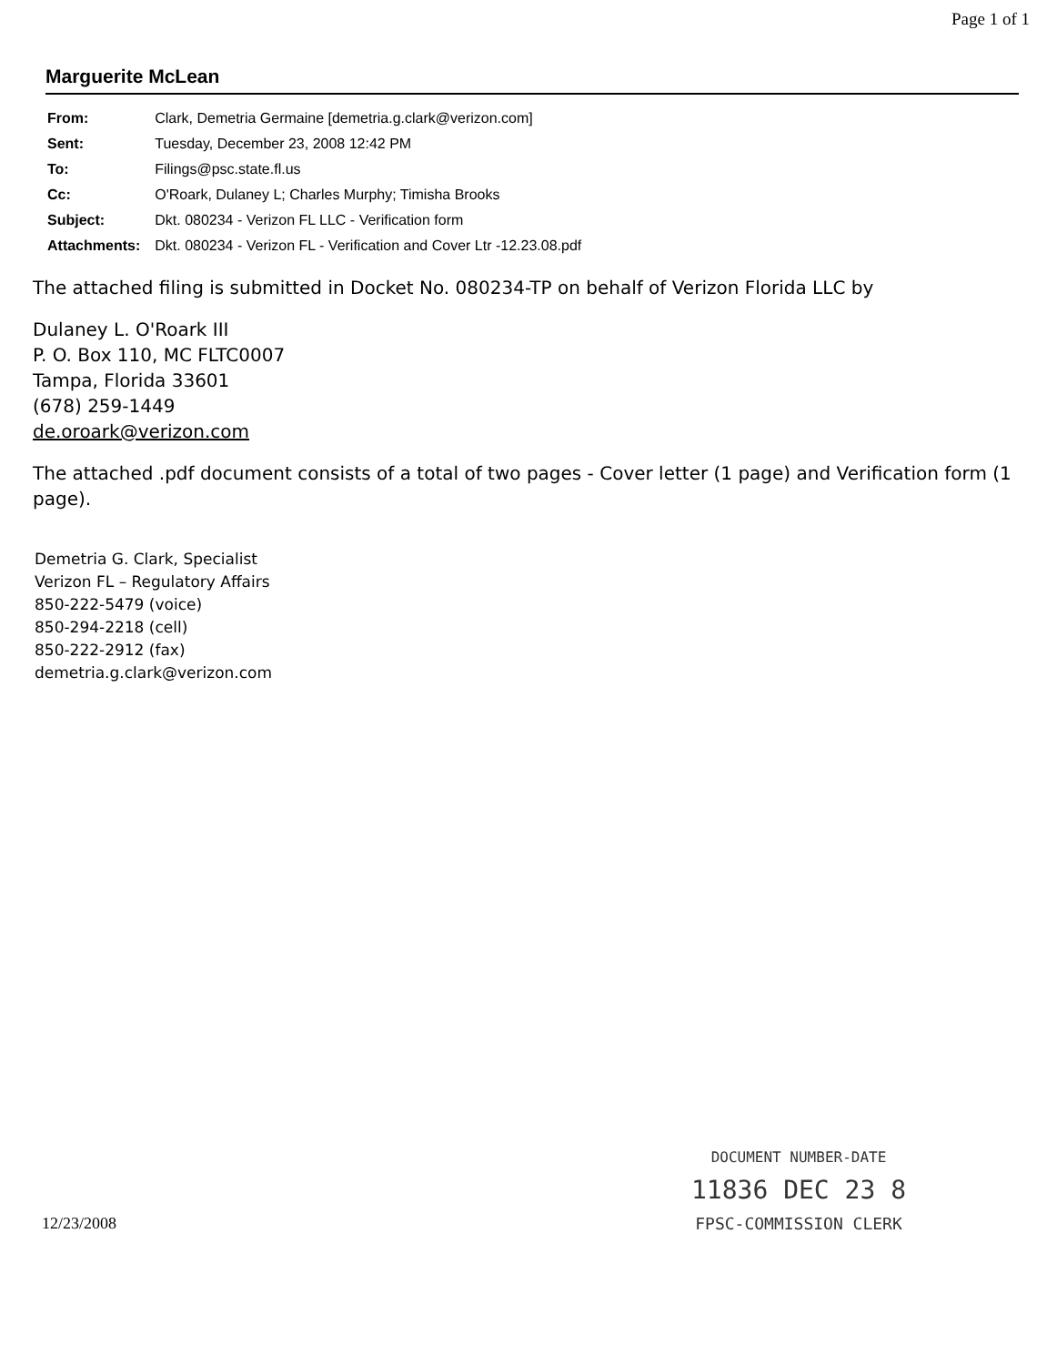Page 1 of 1
Marguerite McLean
| From: | Clark, Demetria Germaine [demetria.g.clark@verizon.com] |
| Sent: | Tuesday, December 23, 2008 12:42 PM |
| To: | Filings@psc.state.fl.us |
| Cc: | O'Roark, Dulaney L; Charles Murphy; Timisha Brooks |
| Subject: | Dkt. 080234 - Verizon FL LLC - Verification form |
| Attachments: | Dkt. 080234 - Verizon FL - Verification and Cover Ltr -12.23.08.pdf |
The attached filing is submitted in Docket No. 080234-TP on behalf of Verizon Florida LLC by
Dulaney L. O'Roark III
P. O. Box 110, MC FLTC0007
Tampa, Florida 33601
(678) 259-1449
de.oroark@verizon.com
The attached .pdf document consists of a total of two pages - Cover letter (1 page) and Verification form (1 page).
Demetria G. Clark, Specialist
Verizon FL – Regulatory Affairs
850-222-5479 (voice)
850-294-2218 (cell)
850-222-2912 (fax)
demetria.g.clark@verizon.com
12/23/2008
DOCUMENT NUMBER-DATE
11836 DEC 23 8
FPSC-COMMISSION CLERK